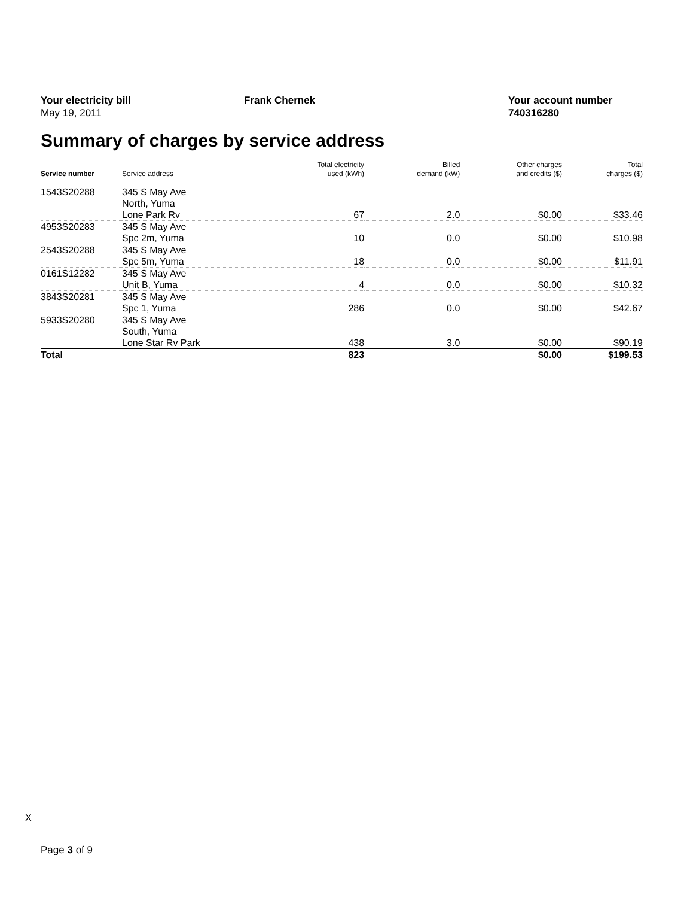Your electricity bill
May 19, 2011
Frank Chernek Your account number
740316280
Summary of charges by service address
| Service number | Service address | Total electricity used (kWh) | Billed demand (kW) | Other charges and credits ($) | Total charges ($) |
| --- | --- | --- | --- | --- | --- |
| 1543S20288 | 345 S May Ave North, Yuma Lone Park Rv | 67 | 2.0 | $0.00 | $33.46 |
| 4953S20283 | 345 S May Ave Spc 2m, Yuma | 10 | 0.0 | $0.00 | $10.98 |
| 2543S20288 | 345 S May Ave Spc 5m, Yuma | 18 | 0.0 | $0.00 | $11.91 |
| 0161S12282 | 345 S May Ave Unit B, Yuma | 4 | 0.0 | $0.00 | $10.32 |
| 3843S20281 | 345 S May Ave Spc 1, Yuma | 286 | 0.0 | $0.00 | $42.67 |
| 5933S20280 | 345 S May Ave South, Yuma Lone Star Rv Park | 438 | 3.0 | $0.00 | $90.19 |
| Total | | 823 | | $0.00 | $199.53 |
X
Page 3 of 9